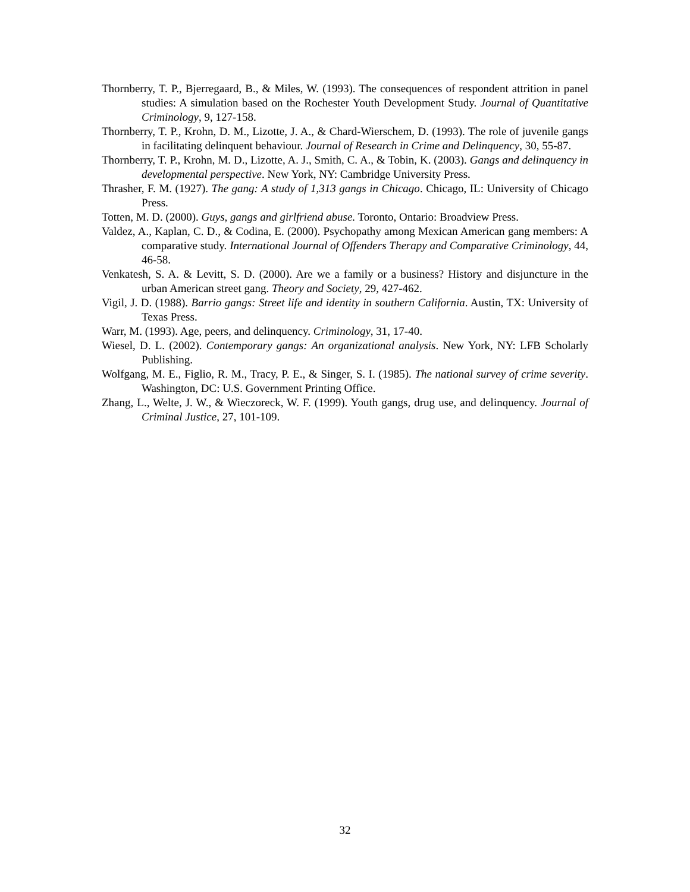Thornberry, T. P., Bjerregaard, B., & Miles, W. (1993). The consequences of respondent attrition in panel studies: A simulation based on the Rochester Youth Development Study. Journal of Quantitative Criminology, 9, 127-158.
Thornberry, T. P., Krohn, D. M., Lizotte, J. A., & Chard-Wierschem, D. (1993). The role of juvenile gangs in facilitating delinquent behaviour. Journal of Research in Crime and Delinquency, 30, 55-87.
Thornberry, T. P., Krohn, M. D., Lizotte, A. J., Smith, C. A., & Tobin, K. (2003). Gangs and delinquency in developmental perspective. New York, NY: Cambridge University Press.
Thrasher, F. M. (1927). The gang: A study of 1,313 gangs in Chicago. Chicago, IL: University of Chicago Press.
Totten, M. D. (2000). Guys, gangs and girlfriend abuse. Toronto, Ontario: Broadview Press.
Valdez, A., Kaplan, C. D., & Codina, E. (2000). Psychopathy among Mexican American gang members: A comparative study. International Journal of Offenders Therapy and Comparative Criminology, 44, 46-58.
Venkatesh, S. A. & Levitt, S. D. (2000). Are we a family or a business? History and disjuncture in the urban American street gang. Theory and Society, 29, 427-462.
Vigil, J. D. (1988). Barrio gangs: Street life and identity in southern California. Austin, TX: University of Texas Press.
Warr, M. (1993). Age, peers, and delinquency. Criminology, 31, 17-40.
Wiesel, D. L. (2002). Contemporary gangs: An organizational analysis. New York, NY: LFB Scholarly Publishing.
Wolfgang, M. E., Figlio, R. M., Tracy, P. E., & Singer, S. I. (1985). The national survey of crime severity. Washington, DC: U.S. Government Printing Office.
Zhang, L., Welte, J. W., & Wieczoreck, W. F. (1999). Youth gangs, drug use, and delinquency. Journal of Criminal Justice, 27, 101-109.
32